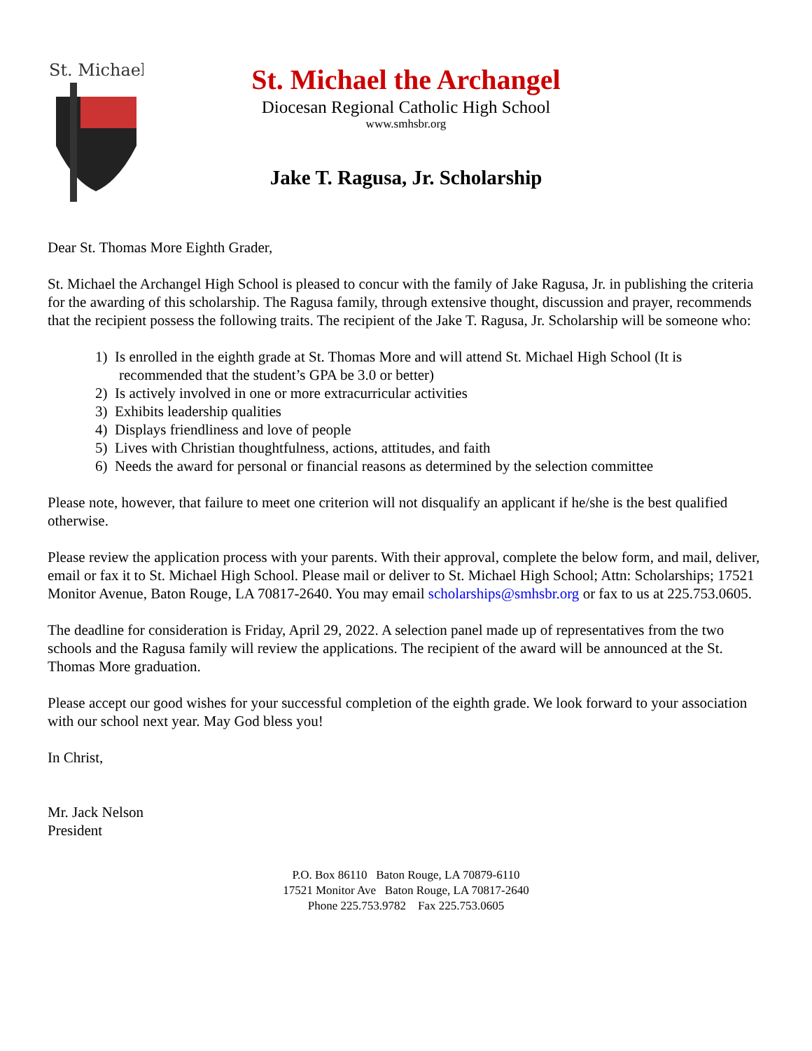St. Michael
St. Michael the Archangel
Diocesan Regional Catholic High School
www.smhsbr.org
Jake T. Ragusa, Jr. Scholarship
Dear St. Thomas More Eighth Grader,
St. Michael the Archangel High School is pleased to concur with the family of Jake Ragusa, Jr. in publishing the criteria for the awarding of this scholarship. The Ragusa family, through extensive thought, discussion and prayer, recommends that the recipient possess the following traits. The recipient of the Jake T. Ragusa, Jr. Scholarship will be someone who:
1) Is enrolled in the eighth grade at St. Thomas More and will attend St. Michael High School (It is recommended that the student’s GPA be 3.0 or better)
2) Is actively involved in one or more extracurricular activities
3) Exhibits leadership qualities
4) Displays friendliness and love of people
5) Lives with Christian thoughtfulness, actions, attitudes, and faith
6) Needs the award for personal or financial reasons as determined by the selection committee
Please note, however, that failure to meet one criterion will not disqualify an applicant if he/she is the best qualified otherwise.
Please review the application process with your parents. With their approval, complete the below form, and mail, deliver, email or fax it to St. Michael High School. Please mail or deliver to St. Michael High School; Attn: Scholarships; 17521 Monitor Avenue, Baton Rouge, LA 70817-2640. You may email scholarships@smhsbr.org or fax to us at 225.753.0605.
The deadline for consideration is Friday, April 29, 2022. A selection panel made up of representatives from the two schools and the Ragusa family will review the applications. The recipient of the award will be announced at the St. Thomas More graduation.
Please accept our good wishes for your successful completion of the eighth grade. We look forward to your association with our school next year. May God bless you!
In Christ,
Mr. Jack Nelson
President
P.O. Box 86110 Baton Rouge, LA 70879-6110
17521 Monitor Ave Baton Rouge, LA 70817-2640
Phone 225.753.9782 Fax 225.753.0605